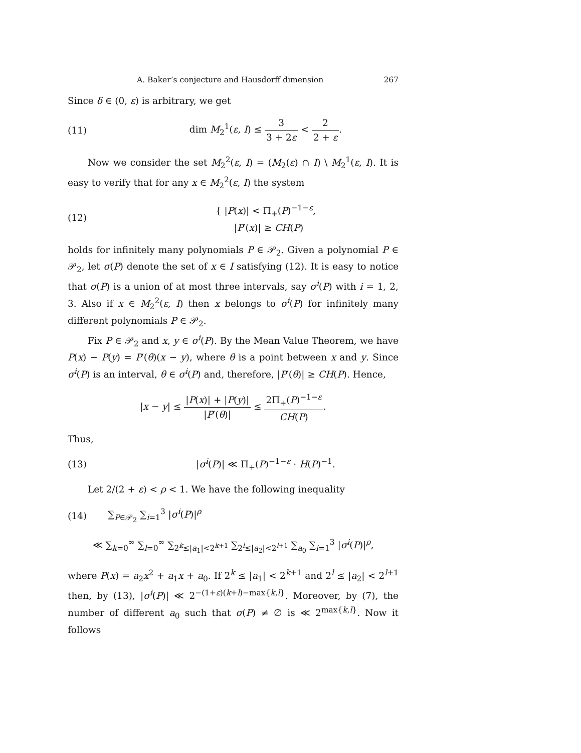A. Baker’s conjecture and Hausdorff dimension 267
Since δ ∈ (0, ε) is arbitrary, we get
(11) dim M<sub>2</sub><sup>1</sup>(ε, I) ≤ 3 3 + 2ε < 2 2 + ε.
Now we consider the set M<sub>2</sub><sup>2</sup>(ε, I) = (M<sub>2</sub>(ε) ∩ I) \ M<sub>2</sub><sup>1</sup>(ε, I). It is easy to verify that for any x ∈ M<sub>2</sub><sup>2</sup>(ε, I) the system
(12) { |P(x)| < Π<sub>+</sub>(P)<sup>−1−ε</sup>,
|P′(x)| ≥ CH(P)
holds for infinitely many polynomials P ∈ 𝒫<sub>2</sub>. Given a polynomial P ∈ 𝒫<sub>2</sub>, let σ(P) denote the set of x ∈ I satisfying (12). It is easy to notice that σ(P) is a union of at most three intervals, say σ<sup>i</sup>(P) with i = 1, 2, 3. Also if x ∈ M<sub>2</sub><sup>2</sup>(ε, I) then x belongs to σ<sup>i</sup>(P) for infinitely many different polynomials P ∈ 𝒫<sub>2</sub>.
Fix P ∈ 𝒫<sub>2</sub> and x, y ∈ σ<sup>i</sup>(P). By the Mean Value Theorem, we have P(x) − P(y) = P′(θ)(x − y), where θ is a point between x and y. Since σ<sup>i</sup>(P) is an interval, θ ∈ σ<sup>i</sup>(P) and, therefore, |P′(θ)| ≥ CH(P). Hence,
|x − y| ≤ |P(x)| + |P(y)| |P′(θ)| ≤ 2Π<sub>+</sub>(P)<sup>−1−ε</sup> CH(P).
Thus,
(13) |σ<sup>i</sup>(P)| ≪ Π<sub>+</sub>(P)<sup>−1−ε</sup> · H(P)<sup>−1</sup>.
Let 2/(2 + ε) < ρ < 1. We have the following inequality
(14) ∑<sub>P∈𝒫<sub>2</sub></sub> ∑<sub>i=1</sub><sup>3</sup> |σ<sup>i</sup>(P)|<sup>ρ</sup>
≪ ∑<sub>k=0</sub><sup>∞</sup> ∑<sub>l=0</sub><sup>∞</sup> ∑<sub>2<sup>k</sup>≤|a<sub>1</sub>|<2<sup>k+1</sup></sub> ∑<sub>2<sup>l</sup>≤|a<sub>2</sub>|<2<sup>l+1</sup></sub> ∑<sub>a<sub>0</sub></sub> ∑<sub>i=1</sub><sup>3</sup> |σ<sup>i</sup>(P)|<sup>ρ</sup>,
where P(x) = a<sub>2</sub>x<sup>2</sup> + a<sub>1</sub>x + a<sub>0</sub>. If 2<sup>k</sup> ≤ |a<sub>1</sub>| < 2<sup>k+1</sup> and 2<sup>l</sup> ≤ |a<sub>2</sub>| < 2<sup>l+1</sup> then, by (13), |σ<sup>i</sup>(P)| ≪ 2<sup>−(1+ε)(k+l)−max{k,l}</sup>. Moreover, by (7), the number of different a<sub>0</sub> such that σ(P) ≠ ∅ is ≪ 2<sup>max{k,l}</sup>. Now it follows